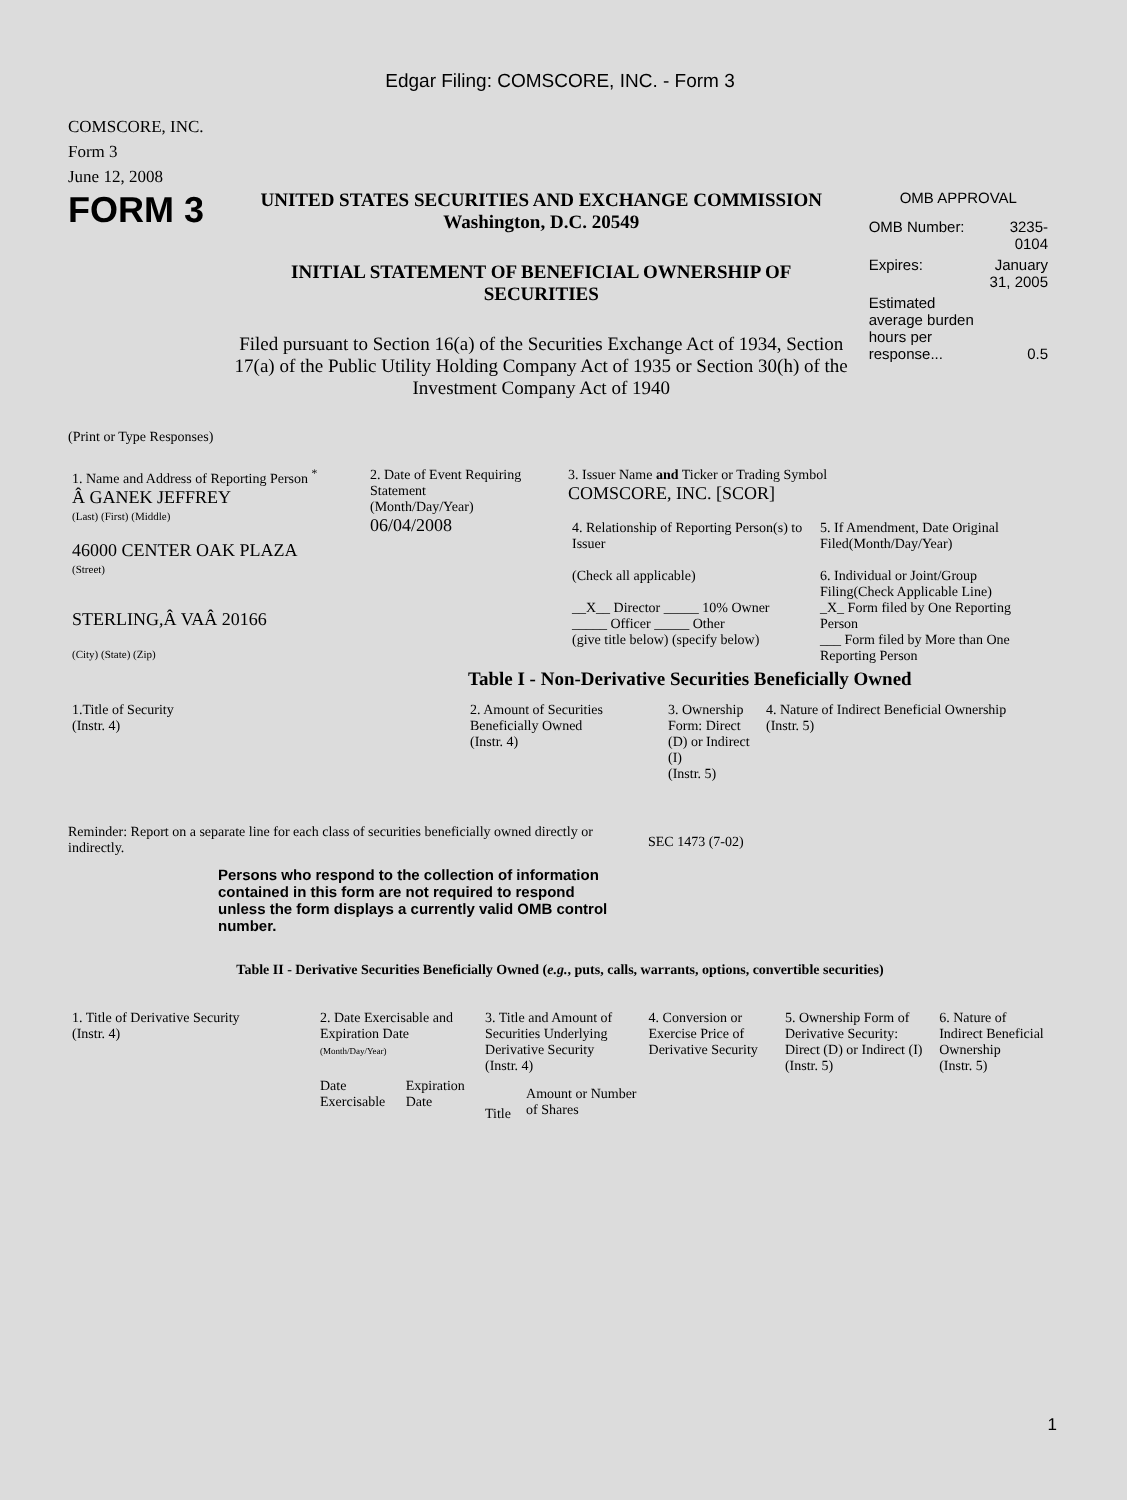Edgar Filing: COMSCORE, INC. - Form 3
COMSCORE, INC.
Form 3
June 12, 2008
FORM 3
UNITED STATES SECURITIES AND EXCHANGE COMMISSION
Washington, D.C. 20549
INITIAL STATEMENT OF BENEFICIAL OWNERSHIP OF SECURITIES
Filed pursuant to Section 16(a) of the Securities Exchange Act of 1934, Section 17(a) of the Public Utility Holding Company Act of 1935 or Section 30(h) of the Investment Company Act of 1940
OMB APPROVAL
| OMB Number: | 3235-0104 |
| Expires: | January 31, 2005 |
| Estimated average burden hours per response... | 0.5 |
(Print or Type Responses)
| 1. Name and Address of Reporting Person <sup>*</sup> Â GANEK JEFFREY (Last) (First) (Middle) 46000 CENTER OAK PLAZA (Street) STERLING,Â VAÂ 20166 (City) (State) (Zip) | 2. Date of Event Requiring Statement (Month/Day/Year) 06/04/2008 | 3. Issuer Name and Ticker or Trading Symbol COMSCORE, INC. [SCOR] / 4. Relationship of Reporting Person(s) to Issuer (Check all applicable) __X__ Director _____ 10% Owner _____ Officer _____ Other (give title below) (specify below) / 5. If Amendment, Date Original Filed(Month/Day/Year) 6. Individual or Joint/Group Filing(Check Applicable Line) _X_ Form filed by One Reporting Person ___ Form filed by More than One Reporting Person / |
Table I - Non-Derivative Securities Beneficially Owned
| 1.Title of Security (Instr. 4) | 2. Amount of Securities Beneficially Owned (Instr. 4) | 3. Ownership Form: Direct (D) or Indirect (I) (Instr. 5) | 4. Nature of Indirect Beneficial Ownership (Instr. 5) |
| --- | --- | --- | --- |
Reminder: Report on a separate line for each class of securities beneficially owned directly or indirectly.
SEC 1473 (7-02)
Persons who respond to the collection of information contained in this form are not required to respond unless the form displays a currently valid OMB control number.
Table II - Derivative Securities Beneficially Owned (e.g., puts, calls, warrants, options, convertible securities)
| 1. Title of Derivative Security (Instr. 4) | 2. Date Exercisable and Expiration Date (Month/Day/Year) | | 3. Title and Amount of Securities Underlying Derivative Security (Instr. 4) | | 4. Conversion or Exercise Price of Derivative Security | 5. Ownership Form of Derivative Security: Direct (D) or Indirect (I) (Instr. 5) | 6. Nature of Indirect Beneficial Ownership (Instr. 5) |
| --- | --- | --- | --- | --- | --- | --- | --- |
| | Date Exercisable | Expiration Date | Title | Amount or Number of Shares | | | |
1